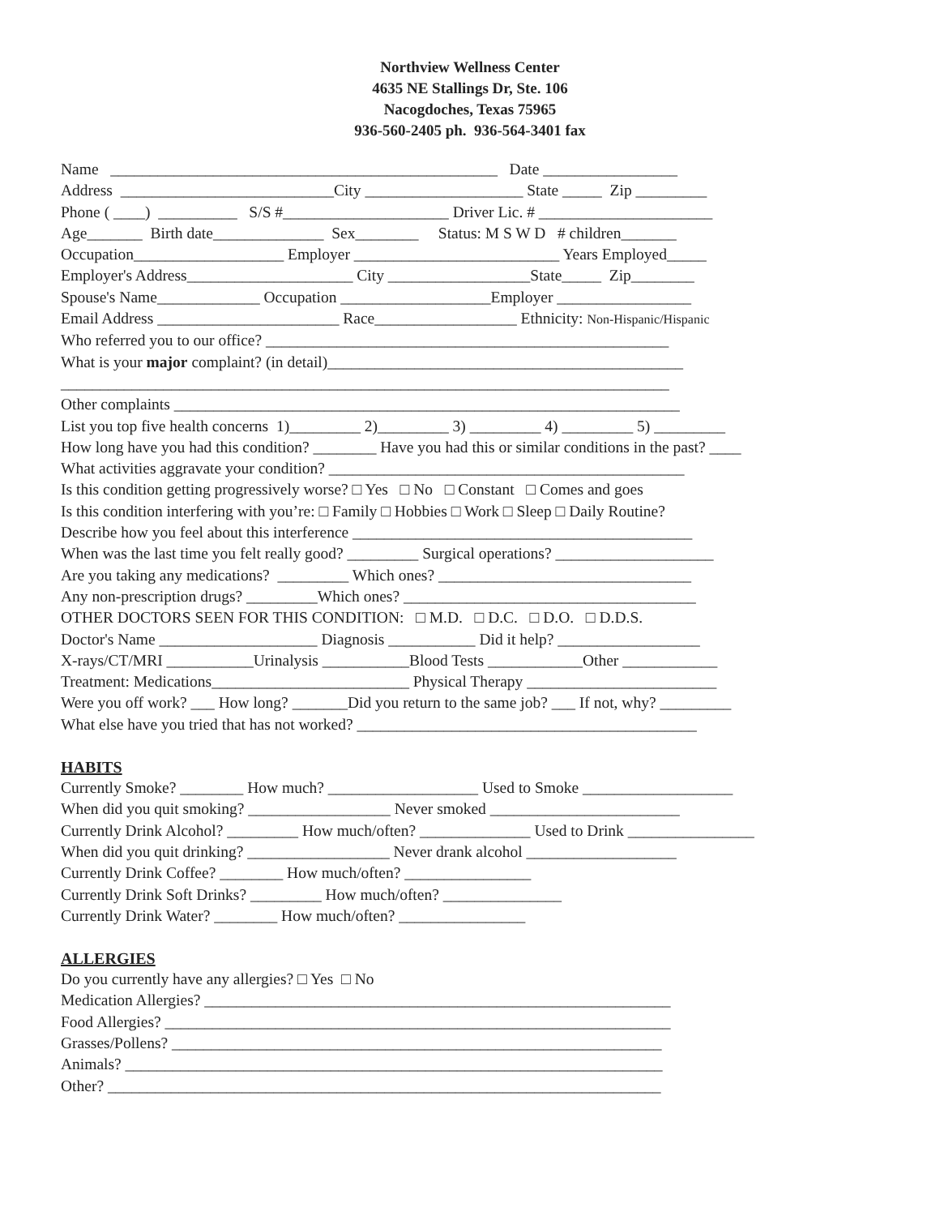Northview Wellness Center
4635 NE Stallings Dr, Ste. 106
Nacogdoches, Texas 75965
936-560-2405 ph. 936-564-3401 fax
Name _________________________________________________ Date _________________
Address ___________________________City ____________________ State _____ Zip _________
Phone ( ____) __________ S/S #_____________________ Driver Lic. # ______________________
Age_______ Birth date______________ Sex________ Status: M S W D # children_______
Occupation___________________ Employer __________________________ Years Employed_____
Employer's Address_____________________ City __________________State_____ Zip________
Spouse's Name_____________ Occupation ___________________Employer _________________
Email Address _______________________ Race__________________ Ethnicity: Non-Hispanic/Hispanic
Who referred you to our office? ___________________________________________________
What is your major complaint? (in detail)_____________________________________________
_____________________________________________________________________________
Other complaints ________________________________________________________________
List you top five health concerns 1)_________ 2)_________ 3) _________ 4) _________ 5) _________
How long have you had this condition? ________ Have you had this or similar conditions in the past? ____
What activities aggravate your condition? _____________________________________________
Is this condition getting progressively worse? □ Yes □ No □ Constant □ Comes and goes
Is this condition interfering with you’re: □ Family □ Hobbies □ Work □ Sleep □ Daily Routine?
Describe how you feel about this interference ___________________________________________
When was the last time you felt really good? _________ Surgical operations? ____________________
Are you taking any medications? _________ Which ones? ________________________________
Any non-prescription drugs? _________Which ones? _____________________________________
OTHER DOCTORS SEEN FOR THIS CONDITION: □ M.D. □ D.C. □ D.O. □ D.D.S.
Doctor's Name ____________________ Diagnosis ___________ Did it help? __________________
X-rays/CT/MRI ___________Urinalysis ___________Blood Tests ____________Other ____________
Treatment: Medications_________________________ Physical Therapy ________________________
Were you off work? ___ How long? _______Did you return to the same job? ___ If not, why? _________
What else have you tried that has not worked? ___________________________________________
HABITS
Currently Smoke? ________ How much? ___________________ Used to Smoke ___________________
When did you quit smoking? __________________ Never smoked ________________________
Currently Drink Alcohol? _________ How much/often? ______________ Used to Drink ________________
When did you quit drinking? __________________ Never drank alcohol ___________________
Currently Drink Coffee? ________ How much/often? ________________
Currently Drink Soft Drinks? _________ How much/often? _______________
Currently Drink Water? ________ How much/often? ________________
ALLERGIES
Do you currently have any allergies? □ Yes □ No
Medication Allergies? ___________________________________________________________
Food Allergies? ________________________________________________________________
Grasses/Pollens? ______________________________________________________________
Animals? ____________________________________________________________________
Other? ______________________________________________________________________